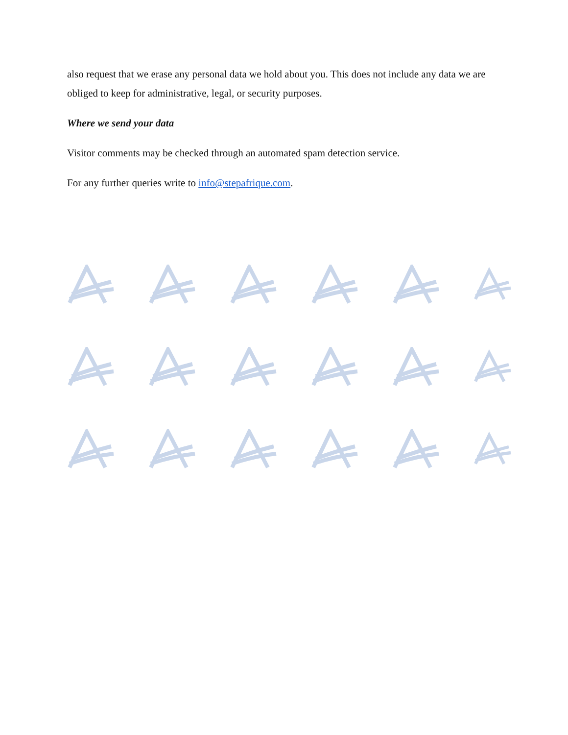also request that we erase any personal data we hold about you. This does not include any data we are obliged to keep for administrative, legal, or security purposes.
Where we send your data
Visitor comments may be checked through an automated spam detection service.
For any further queries write to info@stepafrique.com.